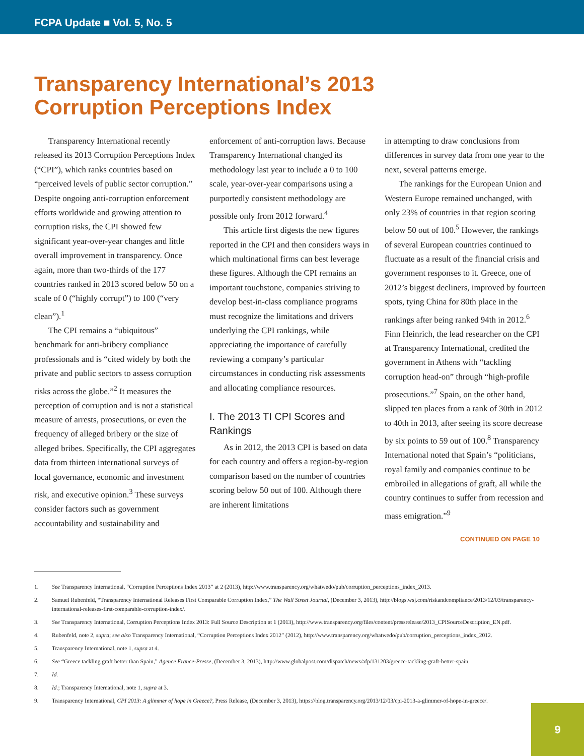FCPA Update ■ Vol. 5, No. 5
Transparency International’s 2013
Corruption Perceptions Index
Transparency International recently released its 2013 Corruption Perceptions Index (“CPI”), which ranks countries based on “perceived levels of public sector corruption.” Despite ongoing anti-corruption enforcement efforts worldwide and growing attention to corruption risks, the CPI showed few significant year-over-year changes and little overall improvement in transparency. Once again, more than two-thirds of the 177 countries ranked in 2013 scored below 50 on a scale of 0 (“highly corrupt”) to 100 (“very clean”).<sup>1</sup>
The CPI remains a “ubiquitous” benchmark for anti-bribery compliance professionals and is “cited widely by both the private and public sectors to assess corruption risks across the globe.”<sup>2</sup> It measures the perception of corruption and is not a statistical measure of arrests, prosecutions, or even the frequency of alleged bribery or the size of alleged bribes. Specifically, the CPI aggregates data from thirteen international surveys of local governance, economic and investment risk, and executive opinion.<sup>3</sup> These surveys consider factors such as government accountability and sustainability and
enforcement of anti-corruption laws. Because Transparency International changed its methodology last year to include a 0 to 100 scale, year-over-year comparisons using a purportedly consistent methodology are possible only from 2012 forward.<sup>4</sup>
This article first digests the new figures reported in the CPI and then considers ways in which multinational firms can best leverage these figures. Although the CPI remains an important touchstone, companies striving to develop best-in-class compliance programs must recognize the limitations and drivers underlying the CPI rankings, while appreciating the importance of carefully reviewing a company’s particular circumstances in conducting risk assessments and allocating compliance resources.
I. The 2013 TI CPI Scores and Rankings
As in 2012, the 2013 CPI is based on data for each country and offers a region-by-region comparison based on the number of countries scoring below 50 out of 100. Although there are inherent limitations
in attempting to draw conclusions from differences in survey data from one year to the next, several patterns emerge.
The rankings for the European Union and Western Europe remained unchanged, with only 23% of countries in that region scoring below 50 out of 100.<sup>5</sup> However, the rankings of several European countries continued to fluctuate as a result of the financial crisis and government responses to it. Greece, one of 2012’s biggest decliners, improved by fourteen spots, tying China for 80th place in the rankings after being ranked 94th in 2012.<sup>6</sup> Finn Heinrich, the lead researcher on the CPI at Transparency International, credited the government in Athens with “tackling corruption head-on” through “high-profile prosecutions.”<sup>7</sup> Spain, on the other hand, slipped ten places from a rank of 30th in 2012 to 40th in 2013, after seeing its score decrease by six points to 59 out of 100.<sup>8</sup> Transparency International noted that Spain’s “politicians, royal family and companies continue to be embroiled in allegations of graft, all while the country continues to suffer from recession and mass emigration.”<sup>9</sup>
CONTINUED ON PAGE 10
1. See Transparency International, “Corruption Perceptions Index 2013” at 2 (2013), http://www.transparency.org/whatwedo/pub/corruption_perceptions_index_2013.
2. Samuel Rubenfeld, “Transparency International Releases First Comparable Corruption Index,” The Wall Street Journal, (December 3, 2013), http://blogs.wsj.com/riskandcompliance/2013/12/03/transparency-international-releases-first-comparable-corruption-index/.
3. See Transparency International, Corruption Perceptions Index 2013: Full Source Description at 1 (2013), http://www.transparency.org/files/content/pressrelease/2013_CPISourceDescription_EN.pdf.
4. Rubenfeld, note 2, supra; see also Transparency International, “Corruption Perceptions Index 2012” (2012), http://www.transparency.org/whatwedo/pub/corruption_perceptions_index_2012.
5. Transparency International, note 1, supra at 4.
6. See “Greece tackling graft better than Spain,” Agence France-Presse, (December 3, 2013), http://www.globalpost.com/dispatch/news/afp/131203/greece-tackling-graft-better-spain.
7. Id.
8. Id.; Transparency International, note 1, supra at 3.
9. Transparency International, CPI 2013: A glimmer of hope in Greece?, Press Release, (December 3, 2013), https://blog.transparency.org/2013/12/03/cpi-2013-a-glimmer-of-hope-in-greece/.
9